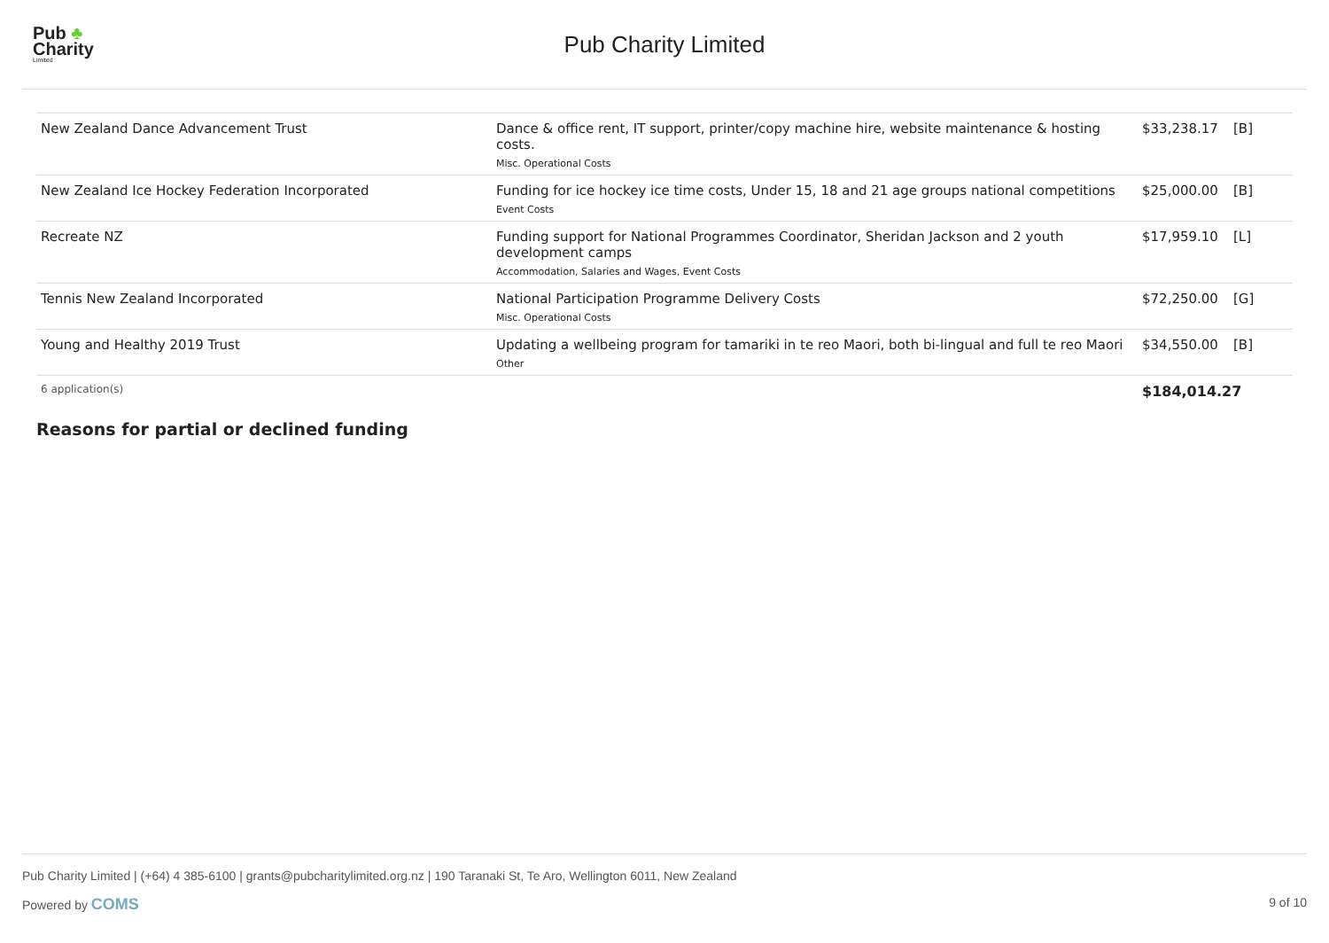Pub ♣
Charity
Limited
Pub Charity Limited
| New Zealand Dance Advancement Trust | Dance & office rent, IT support, printer/copy machine hire, website maintenance & hosting costs. Misc. Operational Costs | $33,238.17 | [B] |
| New Zealand Ice Hockey Federation Incorporated | Funding for ice hockey ice time costs, Under 15, 18 and 21 age groups national competitions Event Costs | $25,000.00 | [B] |
| Recreate NZ | Funding support for National Programmes Coordinator, Sheridan Jackson and 2 youth development camps Accommodation, Salaries and Wages, Event Costs | $17,959.10 | [L] |
| Tennis New Zealand Incorporated | National Participation Programme Delivery Costs Misc. Operational Costs | $72,250.00 | [G] |
| Young and Healthy 2019 Trust | Updating a wellbeing program for tamariki in te reo Maori, both bi-lingual and full te reo Maori Other | $34,550.00 | [B] |
| 6 application(s) | | $184,014.27 | |
Reasons for partial or declined funding
Pub Charity Limited | (+64) 4 385-6100 | grants@pubcharitylimited.org.nz | 190 Taranaki St, Te Aro, Wellington 6011, New Zealand
Powered by COMS 9 of 10